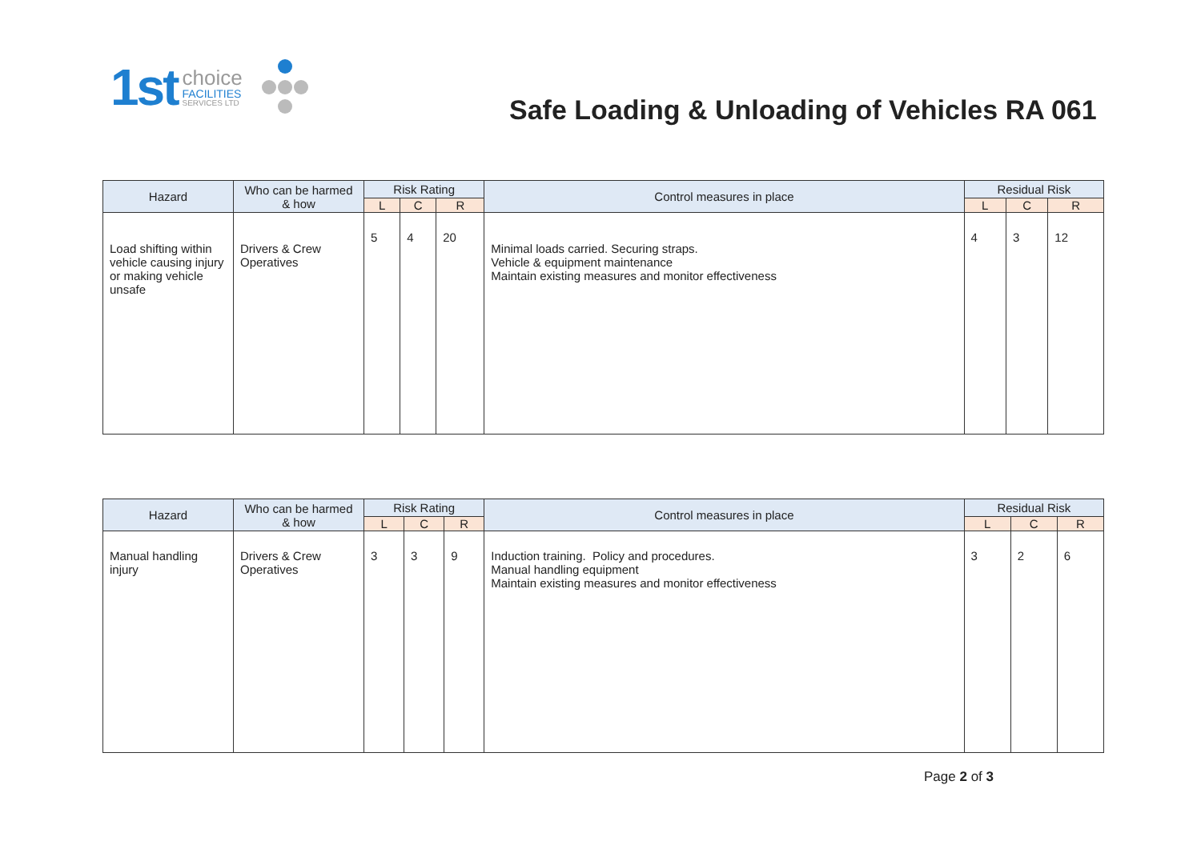1st choice
FACILITIES
SERVICES LTD
Safe Loading & Unloading of Vehicles RA 061
| Hazard | Who can be harmed & how | Risk Rating | | | Control measures in place | Residual Risk | | |
| --- | --- | --- | --- | --- | --- | --- | --- | --- |
| | | L | C | R | | L | C | R |
| Load shifting within vehicle causing injury or making vehicle unsafe | Drivers & Crew Operatives | 5 | 4 | 20 | Minimal loads carried. Securing straps. Vehicle & equipment maintenance Maintain existing measures and monitor effectiveness | 4 | 3 | 12 |
| Hazard | Who can be harmed & how | Risk Rating | | | Control measures in place | Residual Risk | | |
| --- | --- | --- | --- | --- | --- | --- | --- | --- |
| | | L | C | R | | L | C | R |
| Manual handling injury | Drivers & Crew Operatives | 3 | 3 | 9 | Induction training. Policy and procedures. Manual handling equipment Maintain existing measures and monitor effectiveness | 3 | 2 | 6 |
Page 2 of 3